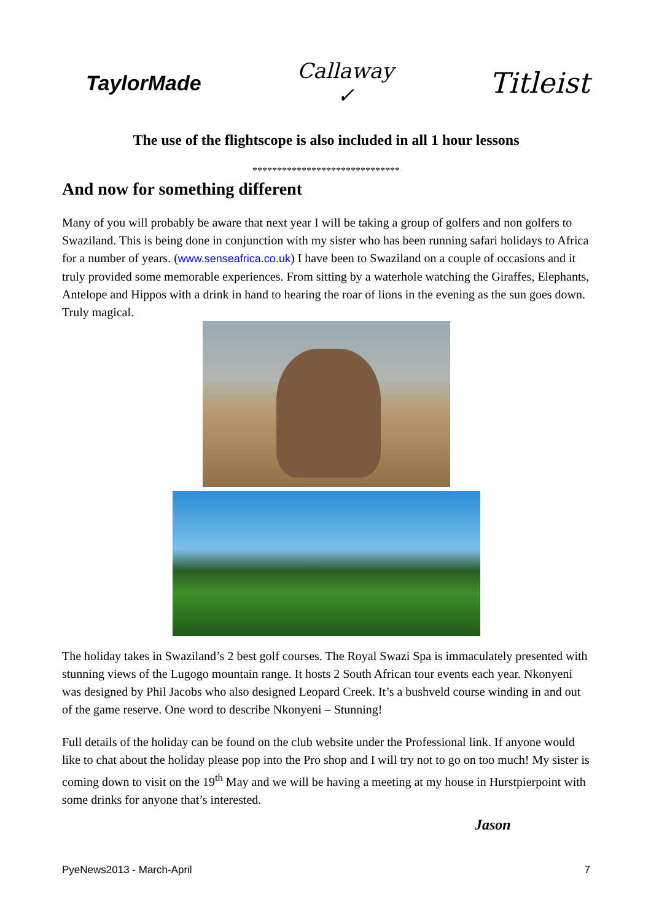TaylorMade
Callaway
✓
Titleist
The use of the flightscope is also included in all 1 hour lessons
******************************
And now for something different
Many of you will probably be aware that next year I will be taking a group of golfers and non golfers to Swaziland. This is being done in conjunction with my sister who has been running safari holidays to Africa for a number of years. (www.senseafrica.co.uk) I have been to Swaziland on a couple of occasions and it truly provided some memorable experiences. From sitting by a waterhole watching the Giraffes, Elephants, Antelope and Hippos with a drink in hand to hearing the roar of lions in the evening as the sun goes down. Truly magical.
The holiday takes in Swaziland’s 2 best golf courses. The Royal Swazi Spa is immaculately presented with stunning views of the Lugogo mountain range. It hosts 2 South African tour events each year. Nkonyeni was designed by Phil Jacobs who also designed Leopard Creek. It’s a bushveld course winding in and out of the game reserve. One word to describe Nkonyeni – Stunning!
Full details of the holiday can be found on the club website under the Professional link. If anyone would like to chat about the holiday please pop into the Pro shop and I will try not to go on too much! My sister is coming down to visit on the 19<sup>th</sup> May and we will be having a meeting at my house in Hurstpierpoint with some drinks for anyone that’s interested.
Jason
PyeNews2013 - March-April 7